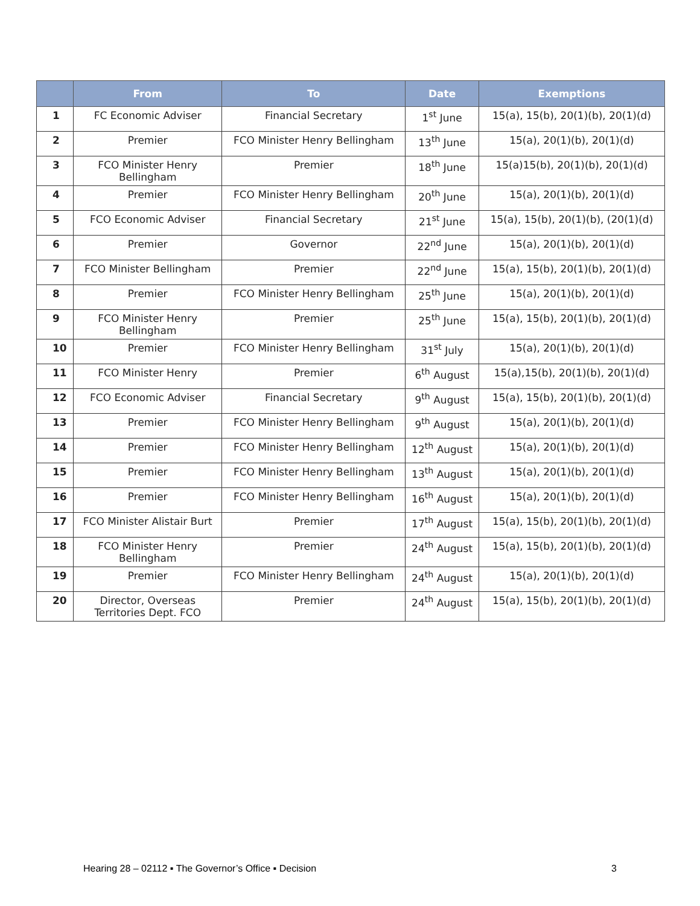| | From | To | Date | Exemptions |
| --- | --- | --- | --- | --- |
| 1 | FC Economic Adviser | Financial Secretary | 1<sup>st</sup> June | 15(a), 15(b), 20(1)(b), 20(1)(d) |
| 2 | Premier | FCO Minister Henry Bellingham | 13<sup>th</sup> June | 15(a), 20(1)(b), 20(1)(d) |
| 3 | FCO Minister Henry Bellingham | Premier | 18<sup>th</sup> June | 15(a)15(b), 20(1)(b), 20(1)(d) |
| 4 | Premier | FCO Minister Henry Bellingham | 20<sup>th</sup> June | 15(a), 20(1)(b), 20(1)(d) |
| 5 | FCO Economic Adviser | Financial Secretary | 21<sup>st</sup> June | 15(a), 15(b), 20(1)(b), (20(1)(d) |
| 6 | Premier | Governor | 22<sup>nd</sup> June | 15(a), 20(1)(b), 20(1)(d) |
| 7 | FCO Minister Bellingham | Premier | 22<sup>nd</sup> June | 15(a), 15(b), 20(1)(b), 20(1)(d) |
| 8 | Premier | FCO Minister Henry Bellingham | 25<sup>th</sup> June | 15(a), 20(1)(b), 20(1)(d) |
| 9 | FCO Minister Henry Bellingham | Premier | 25<sup>th</sup> June | 15(a), 15(b), 20(1)(b), 20(1)(d) |
| 10 | Premier | FCO Minister Henry Bellingham | 31<sup>st</sup> July | 15(a), 20(1)(b), 20(1)(d) |
| 11 | FCO Minister Henry | Premier | 6<sup>th</sup> August | 15(a),15(b), 20(1)(b), 20(1)(d) |
| 12 | FCO Economic Adviser | Financial Secretary | 9<sup>th</sup> August | 15(a), 15(b), 20(1)(b), 20(1)(d) |
| 13 | Premier | FCO Minister Henry Bellingham | 9<sup>th</sup> August | 15(a), 20(1)(b), 20(1)(d) |
| 14 | Premier | FCO Minister Henry Bellingham | 12<sup>th</sup> August | 15(a), 20(1)(b), 20(1)(d) |
| 15 | Premier | FCO Minister Henry Bellingham | 13<sup>th</sup> August | 15(a), 20(1)(b), 20(1)(d) |
| 16 | Premier | FCO Minister Henry Bellingham | 16<sup>th</sup> August | 15(a), 20(1)(b), 20(1)(d) |
| 17 | FCO Minister Alistair Burt | Premier | 17<sup>th</sup> August | 15(a), 15(b), 20(1)(b), 20(1)(d) |
| 18 | FCO Minister Henry Bellingham | Premier | 24<sup>th</sup> August | 15(a), 15(b), 20(1)(b), 20(1)(d) |
| 19 | Premier | FCO Minister Henry Bellingham | 24<sup>th</sup> August | 15(a), 20(1)(b), 20(1)(d) |
| 20 | Director, Overseas Territories Dept. FCO | Premier | 24<sup>th</sup> August | 15(a), 15(b), 20(1)(b), 20(1)(d) |
Hearing 28 – 02112 ▪ The Governor’s Office ▪ Decision 3